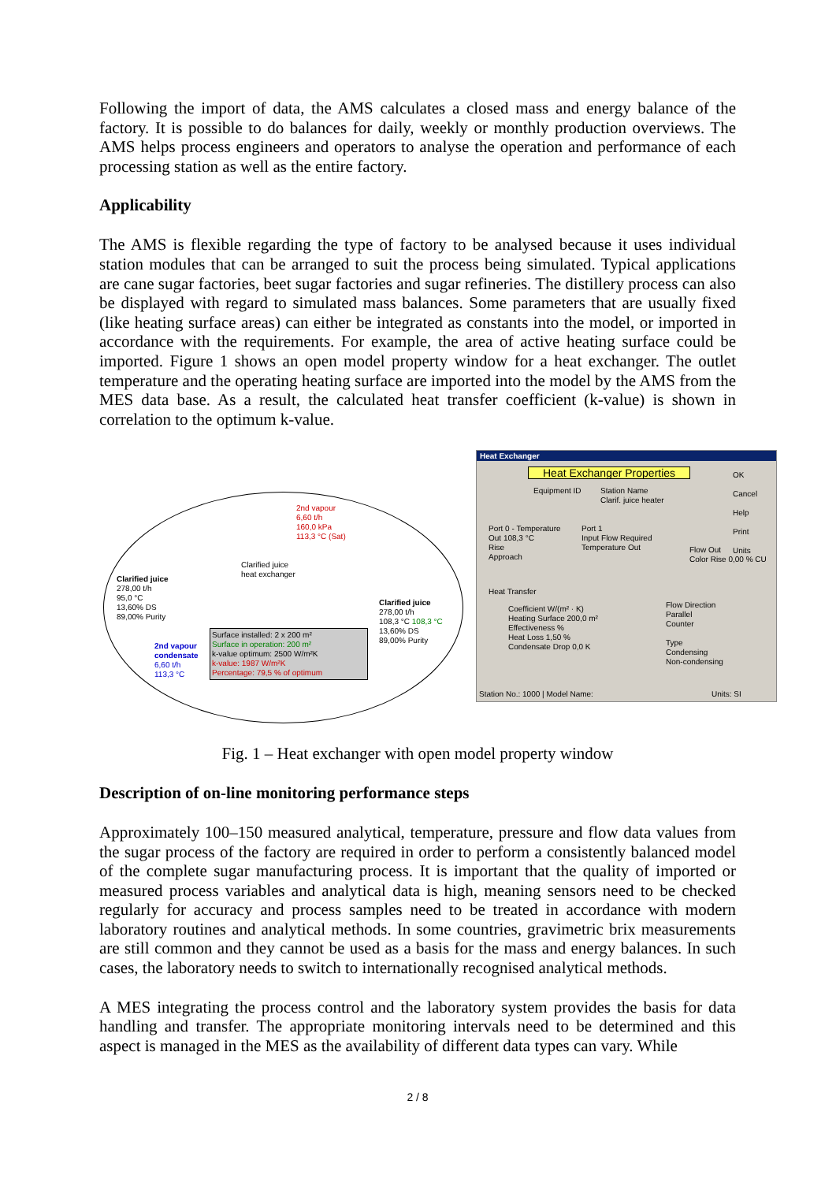Following the import of data, the AMS calculates a closed mass and energy balance of the factory. It is possible to do balances for daily, weekly or monthly production overviews. The AMS helps process engineers and operators to analyse the operation and performance of each processing station as well as the entire factory.
Applicability
The AMS is flexible regarding the type of factory to be analysed because it uses individual station modules that can be arranged to suit the process being simulated. Typical applications are cane sugar factories, beet sugar factories and sugar refineries. The distillery process can also be displayed with regard to simulated mass balances. Some parameters that are usually fixed (like heating surface areas) can either be integrated as constants into the model, or imported in accordance with the requirements. For example, the area of active heating surface could be imported. Figure 1 shows an open model property window for a heat exchanger. The outlet temperature and the operating heating surface are imported into the model by the AMS from the MES data base. As a result, the calculated heat transfer coefficient (k-value) is shown in correlation to the optimum k-value.
2nd vapour
6,60 t/h
160,0 kPa
113,3 °C (Sat)
Clarified juice
heat exchanger
Clarified juice
278,00 t/h
95,0 °C
13,60% DS
89,00% Purity
Clarified juice
278,00 t/h
108,3 °C 108,3 °C
13,60% DS
89,00% Purity
2nd vapour
condensate
6,60 t/h
113,3 °C
Surface installed: 2 x 200 m²
Surface in operation: 200 m²
k-value optimum: 2500 W/m²K
k-value: 1987 W/m²K
Percentage: 79,5 % of optimum
Heat Exchanger
Heat Exchanger Properties
OK
Cancel
Help
Print
Units
Equipment ID
Station Name
Clarif. juice heater
Port 0 - Temperature
Out 108,3 °C
Rise
Approach
Port 1
Input Flow Required
Temperature Out
Flow Out
Color Rise 0,00 % CU
Heat Transfer
Coefficient W/(m² · K)
Heating Surface 200,0 m²
Effectiveness %
Heat Loss 1,50 %
Condensate Drop 0,0 K
Flow Direction
Parallel
Counter
Type
Condensing
Non-condensing
Station No.: 1000 | Model Name: Units: SI
Fig. 1 – Heat exchanger with open model property window
Description of on-line monitoring performance steps
Approximately 100–150 measured analytical, temperature, pressure and flow data values from the sugar process of the factory are required in order to perform a consistently balanced model of the complete sugar manufacturing process. It is important that the quality of imported or measured process variables and analytical data is high, meaning sensors need to be checked regularly for accuracy and process samples need to be treated in accordance with modern laboratory routines and analytical methods. In some countries, gravimetric brix measurements are still common and they cannot be used as a basis for the mass and energy balances. In such cases, the laboratory needs to switch to internationally recognised analytical methods.
A MES integrating the process control and the laboratory system provides the basis for data handling and transfer. The appropriate monitoring intervals need to be determined and this aspect is managed in the MES as the availability of different data types can vary. While
2 / 8